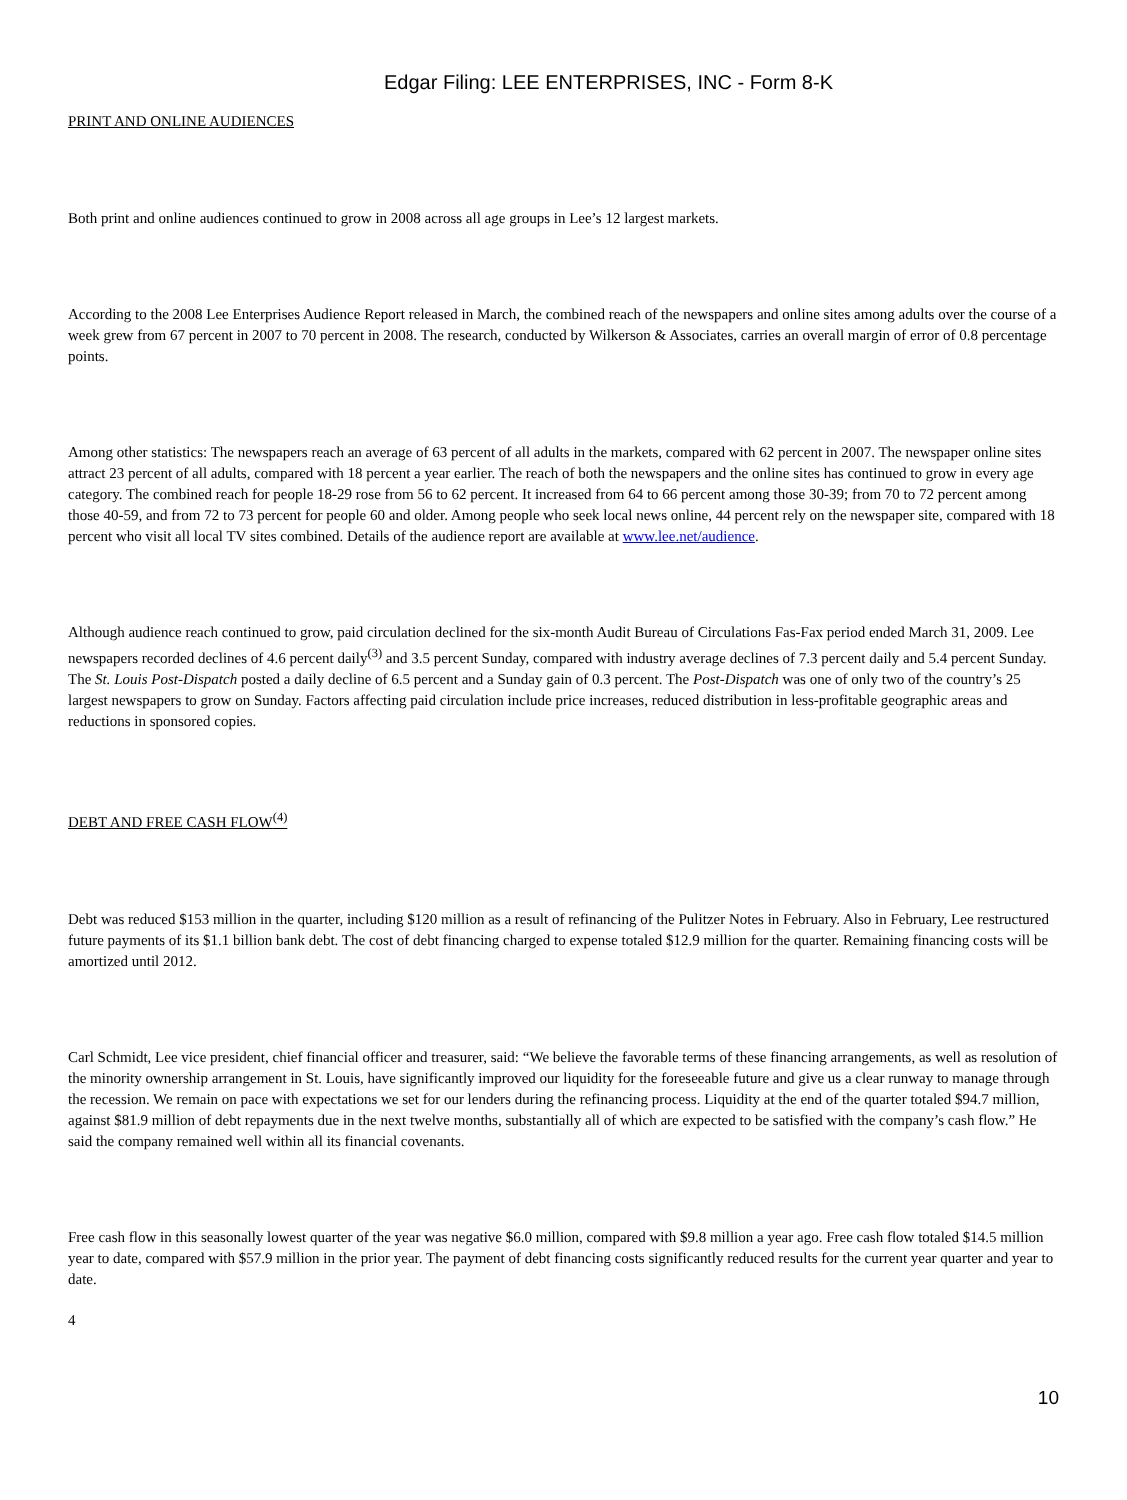Edgar Filing: LEE ENTERPRISES, INC - Form 8-K
PRINT AND ONLINE AUDIENCES
Both print and online audiences continued to grow in 2008 across all age groups in Lee’s 12 largest markets.
According to the 2008 Lee Enterprises Audience Report released in March, the combined reach of the newspapers and online sites among adults over the course of a week grew from 67 percent in 2007 to 70 percent in 2008. The research, conducted by Wilkerson & Associates, carries an overall margin of error of 0.8 percentage points.
Among other statistics: The newspapers reach an average of 63 percent of all adults in the markets, compared with 62 percent in 2007. The newspaper online sites attract 23 percent of all adults, compared with 18 percent a year earlier. The reach of both the newspapers and the online sites has continued to grow in every age category. The combined reach for people 18-29 rose from 56 to 62 percent. It increased from 64 to 66 percent among those 30-39; from 70 to 72 percent among those 40-59, and from 72 to 73 percent for people 60 and older. Among people who seek local news online, 44 percent rely on the newspaper site, compared with 18 percent who visit all local TV sites combined. Details of the audience report are available at www.lee.net/audience.
Although audience reach continued to grow, paid circulation declined for the six-month Audit Bureau of Circulations Fas-Fax period ended March 31, 2009. Lee newspapers recorded declines of 4.6 percent daily<sup>(3)</sup> and 3.5 percent Sunday, compared with industry average declines of 7.3 percent daily and 5.4 percent Sunday. The St. Louis Post-Dispatch posted a daily decline of 6.5 percent and a Sunday gain of 0.3 percent. The Post-Dispatch was one of only two of the country’s 25 largest newspapers to grow on Sunday. Factors affecting paid circulation include price increases, reduced distribution in less-profitable geographic areas and reductions in sponsored copies.
DEBT AND FREE CASH FLOW<sup>(4)</sup>
Debt was reduced $153 million in the quarter, including $120 million as a result of refinancing of the Pulitzer Notes in February. Also in February, Lee restructured future payments of its $1.1 billion bank debt. The cost of debt financing charged to expense totaled $12.9 million for the quarter. Remaining financing costs will be amortized until 2012.
Carl Schmidt, Lee vice president, chief financial officer and treasurer, said: “We believe the favorable terms of these financing arrangements, as well as resolution of the minority ownership arrangement in St. Louis, have significantly improved our liquidity for the foreseeable future and give us a clear runway to manage through the recession. We remain on pace with expectations we set for our lenders during the refinancing process. Liquidity at the end of the quarter totaled $94.7 million, against $81.9 million of debt repayments due in the next twelve months, substantially all of which are expected to be satisfied with the company’s cash flow.” He said the company remained well within all its financial covenants.
Free cash flow in this seasonally lowest quarter of the year was negative $6.0 million, compared with $9.8 million a year ago. Free cash flow totaled $14.5 million year to date, compared with $57.9 million in the prior year. The payment of debt financing costs significantly reduced results for the current year quarter and year to date.
4
10